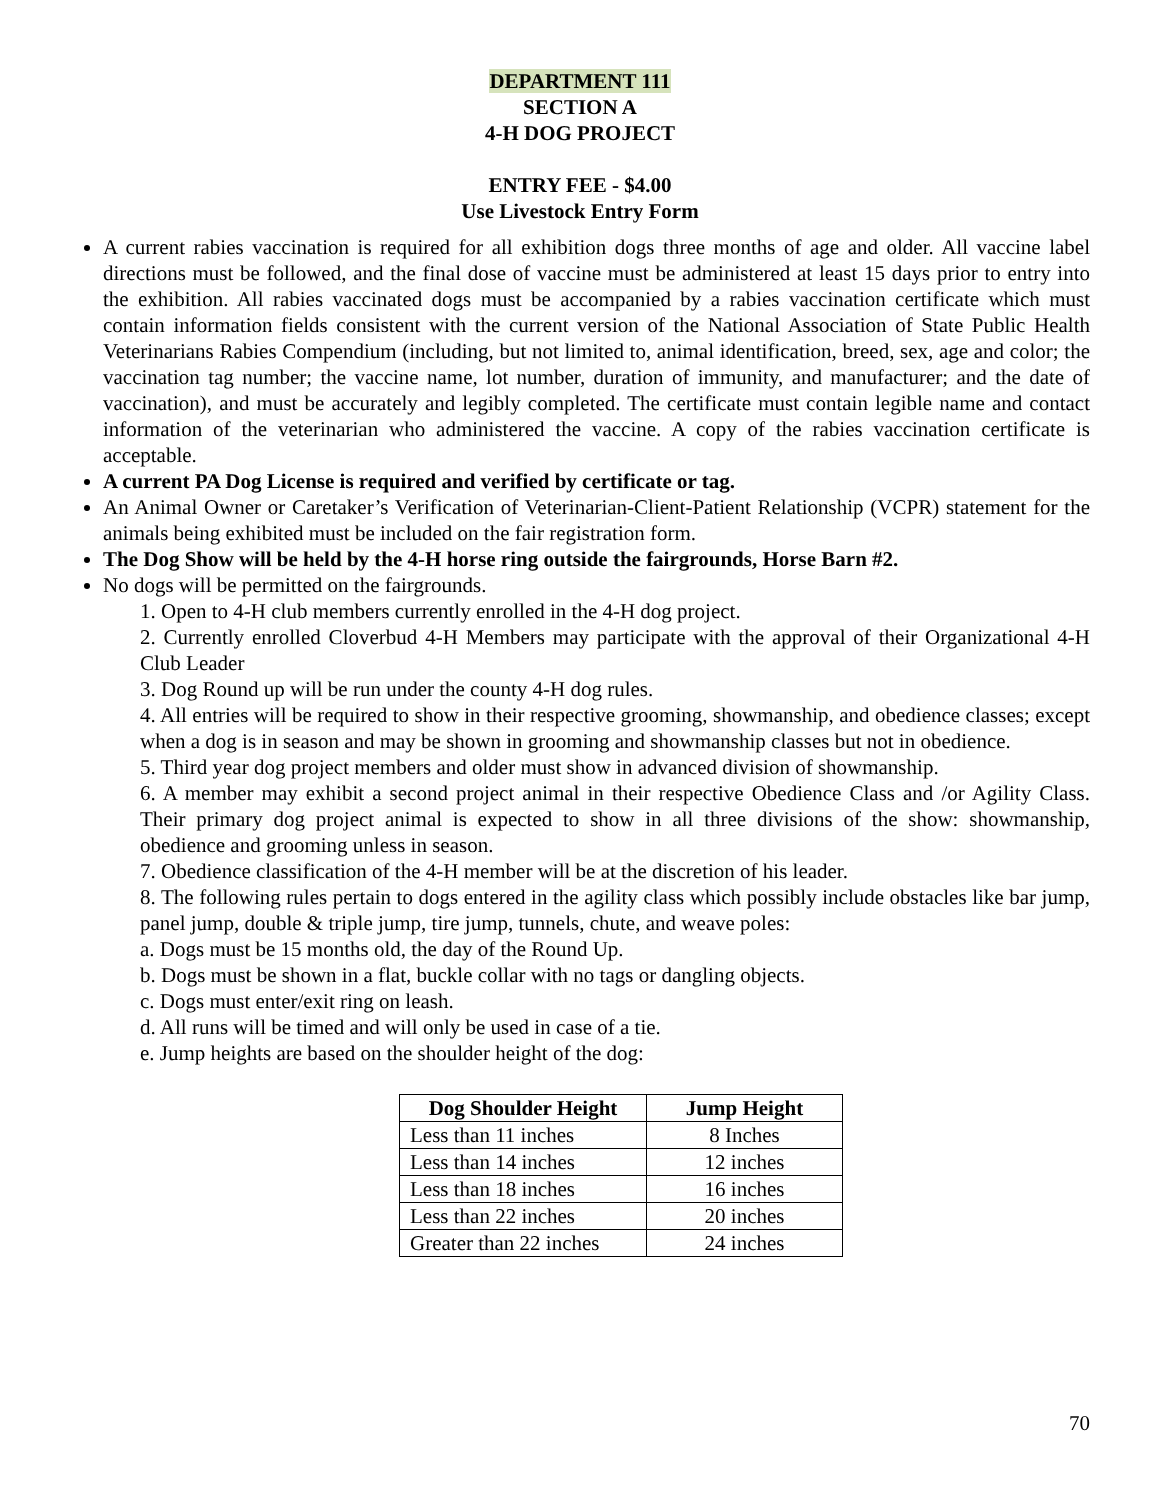DEPARTMENT 111
SECTION A
4-H DOG PROJECT
ENTRY FEE - $4.00
Use Livestock Entry Form
A current rabies vaccination is required for all exhibition dogs three months of age and older. All vaccine label directions must be followed, and the final dose of vaccine must be administered at least 15 days prior to entry into the exhibition. All rabies vaccinated dogs must be accompanied by a rabies vaccination certificate which must contain information fields consistent with the current version of the National Association of State Public Health Veterinarians Rabies Compendium (including, but not limited to, animal identification, breed, sex, age and color; the vaccination tag number; the vaccine name, lot number, duration of immunity, and manufacturer; and the date of vaccination), and must be accurately and legibly completed. The certificate must contain legible name and contact information of the veterinarian who administered the vaccine. A copy of the rabies vaccination certificate is acceptable.
A current PA Dog License is required and verified by certificate or tag.
An Animal Owner or Caretaker’s Verification of Veterinarian-Client-Patient Relationship (VCPR) statement for the animals being exhibited must be included on the fair registration form.
The Dog Show will be held by the 4-H horse ring outside the fairgrounds, Horse Barn #2.
No dogs will be permitted on the fairgrounds.
1. Open to 4-H club members currently enrolled in the 4-H dog project.
2. Currently enrolled Cloverbud 4-H Members may participate with the approval of their Organizational 4-H Club Leader
3. Dog Round up will be run under the county 4-H dog rules.
4. All entries will be required to show in their respective grooming, showmanship, and obedience classes; except when a dog is in season and may be shown in grooming and showmanship classes but not in obedience.
5. Third year dog project members and older must show in advanced division of showmanship.
6. A member may exhibit a second project animal in their respective Obedience Class and /or Agility Class. Their primary dog project animal is expected to show in all three divisions of the show: showmanship, obedience and grooming unless in season.
7. Obedience classification of the 4-H member will be at the discretion of his leader.
8. The following rules pertain to dogs entered in the agility class which possibly include obstacles like bar jump, panel jump, double & triple jump, tire jump, tunnels, chute, and weave poles:
a. Dogs must be 15 months old, the day of the Round Up.
b. Dogs must be shown in a flat, buckle collar with no tags or dangling objects.
c. Dogs must enter/exit ring on leash.
d. All runs will be timed and will only be used in case of a tie.
e. Jump heights are based on the shoulder height of the dog:
| Dog Shoulder Height | Jump Height |
| --- | --- |
| Less than 11 inches | 8 Inches |
| Less than 14 inches | 12 inches |
| Less than 18 inches | 16 inches |
| Less than 22 inches | 20 inches |
| Greater than 22 inches | 24 inches |
70